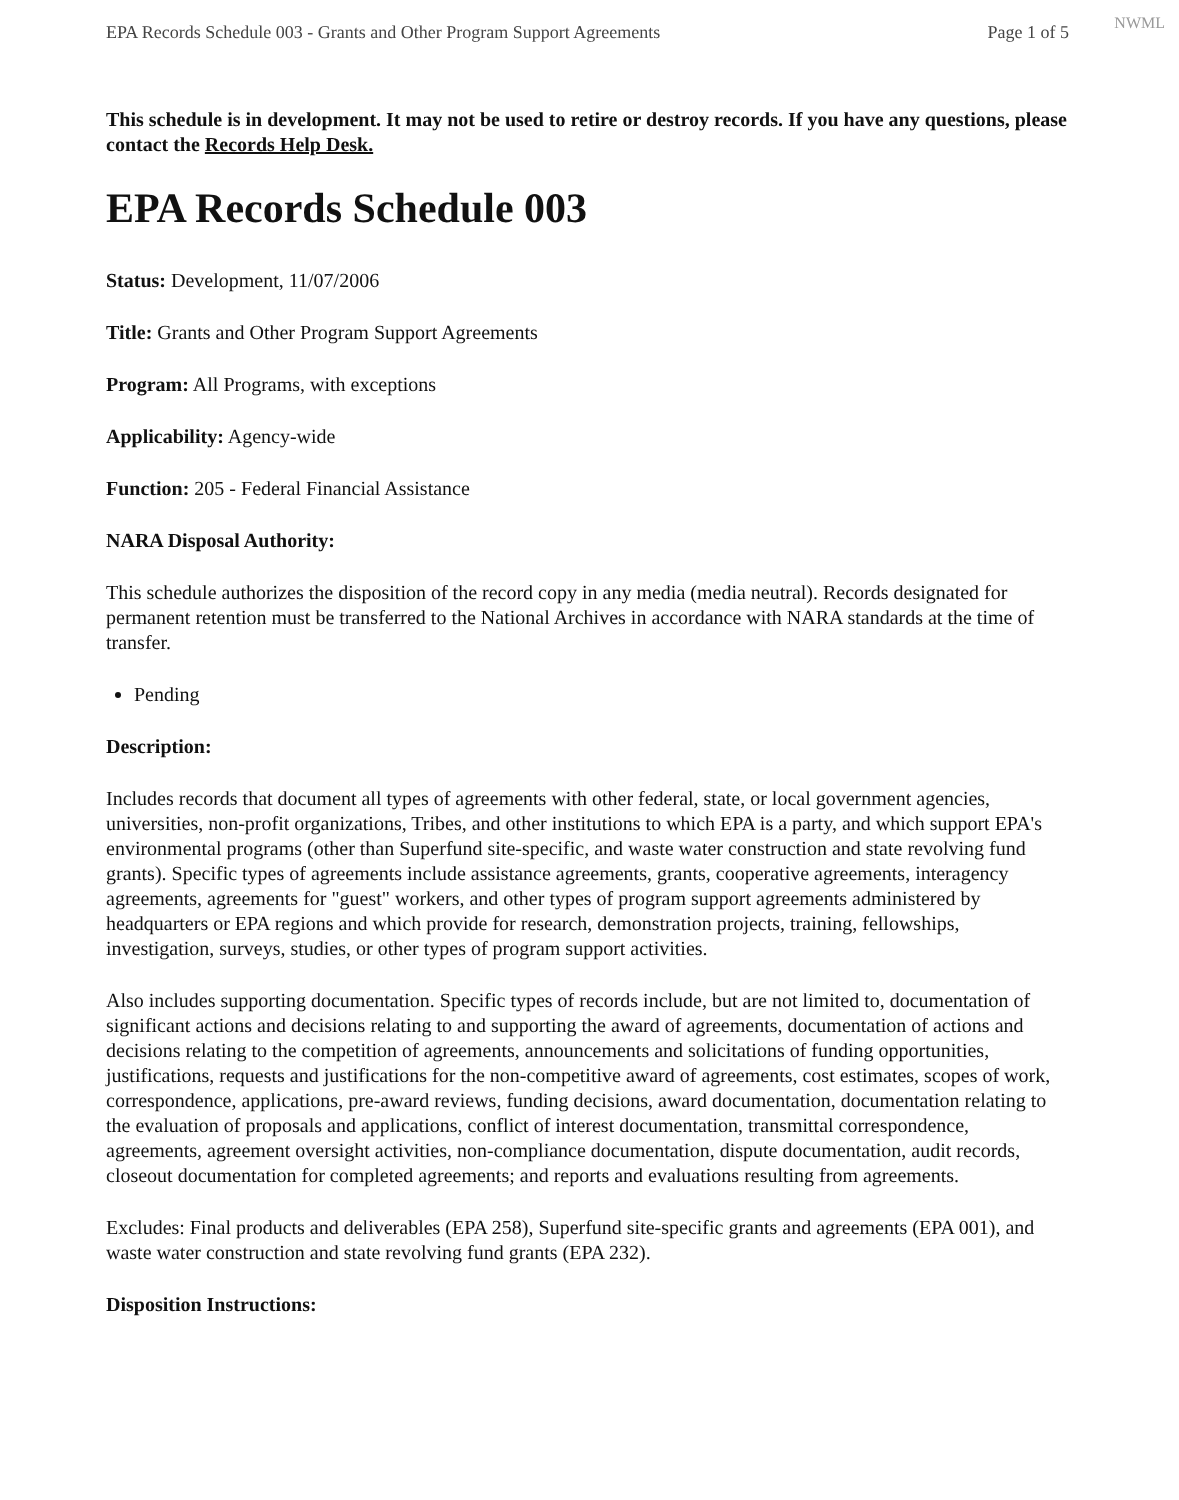NWML
EPA Records Schedule 003 - Grants and Other Program Support Agreements Page 1 of 5
This schedule is in development. It may not be used to retire or destroy records. If you have any questions, please contact the Records Help Desk.
EPA Records Schedule 003
Status: Development, 11/07/2006
Title: Grants and Other Program Support Agreements
Program: All Programs, with exceptions
Applicability: Agency-wide
Function: 205 - Federal Financial Assistance
NARA Disposal Authority:
This schedule authorizes the disposition of the record copy in any media (media neutral). Records designated for permanent retention must be transferred to the National Archives in accordance with NARA standards at the time of transfer.
Pending
Description:
Includes records that document all types of agreements with other federal, state, or local government agencies, universities, non-profit organizations, Tribes, and other institutions to which EPA is a party, and which support EPA's environmental programs (other than Superfund site-specific, and waste water construction and state revolving fund grants). Specific types of agreements include assistance agreements, grants, cooperative agreements, interagency agreements, agreements for "guest" workers, and other types of program support agreements administered by headquarters or EPA regions and which provide for research, demonstration projects, training, fellowships, investigation, surveys, studies, or other types of program support activities.
Also includes supporting documentation. Specific types of records include, but are not limited to, documentation of significant actions and decisions relating to and supporting the award of agreements, documentation of actions and decisions relating to the competition of agreements, announcements and solicitations of funding opportunities, justifications, requests and justifications for the non-competitive award of agreements, cost estimates, scopes of work, correspondence, applications, pre-award reviews, funding decisions, award documentation, documentation relating to the evaluation of proposals and applications, conflict of interest documentation, transmittal correspondence, agreements, agreement oversight activities, non-compliance documentation, dispute documentation, audit records, closeout documentation for completed agreements; and reports and evaluations resulting from agreements.
Excludes: Final products and deliverables (EPA 258), Superfund site-specific grants and agreements (EPA 001), and waste water construction and state revolving fund grants (EPA 232).
Disposition Instructions: